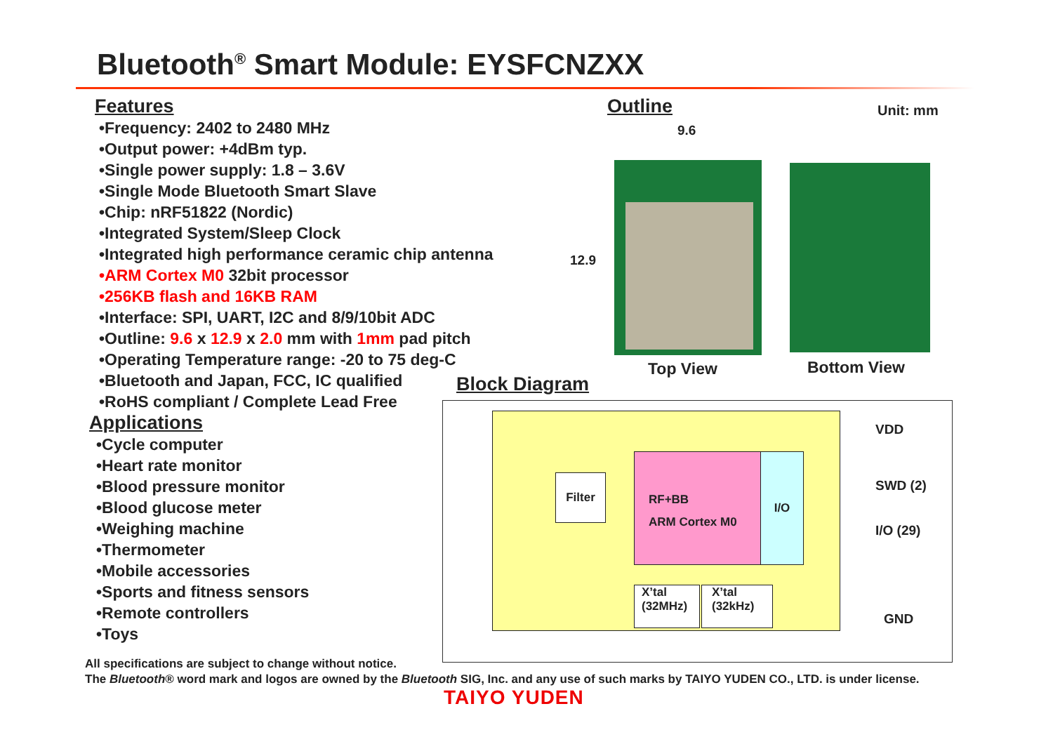Bluetooth<sup>®</sup> Smart Module: EYSFCNZXX
Features
•Frequency: 2402 to 2480 MHz
•Output power: +4dBm typ.
•Single power supply: 1.8 – 3.6V
•Single Mode Bluetooth Smart Slave
•Chip: nRF51822 (Nordic)
•Integrated System/Sleep Clock
•Integrated high performance ceramic chip antenna
•ARM Cortex M0 32bit processor
•256KB flash and 16KB RAM
•Interface: SPI, UART, I2C and 8/9/10bit ADC
•Outline: 9.6 x 12.9 x 2.0 mm with 1mm pad pitch
•Operating Temperature range: -20 to 75 deg-C
•Bluetooth and Japan, FCC, IC qualified
•RoHS compliant / Complete Lead Free
Applications
•Cycle computer
•Heart rate monitor
•Blood pressure monitor
•Blood glucose meter
•Weighing machine
•Thermometer
•Mobile accessories
•Sports and fitness sensors
•Remote controllers
•Toys
Outline
9.6
Unit: mm
12.9
Top View Bottom View
Block Diagram
Filter
RF+BB
ARM Cortex M0
I/O
X’tal
(32MHz)
X’tal
(32kHz)
VDD
SWD (2)
I/O (29)
GND
All specifications are subject to change without notice.
The Bluetooth® word mark and logos are owned by the Bluetooth SIG, Inc. and any use of such marks by TAIYO YUDEN CO., LTD. is under license.
TAIYO YUDEN